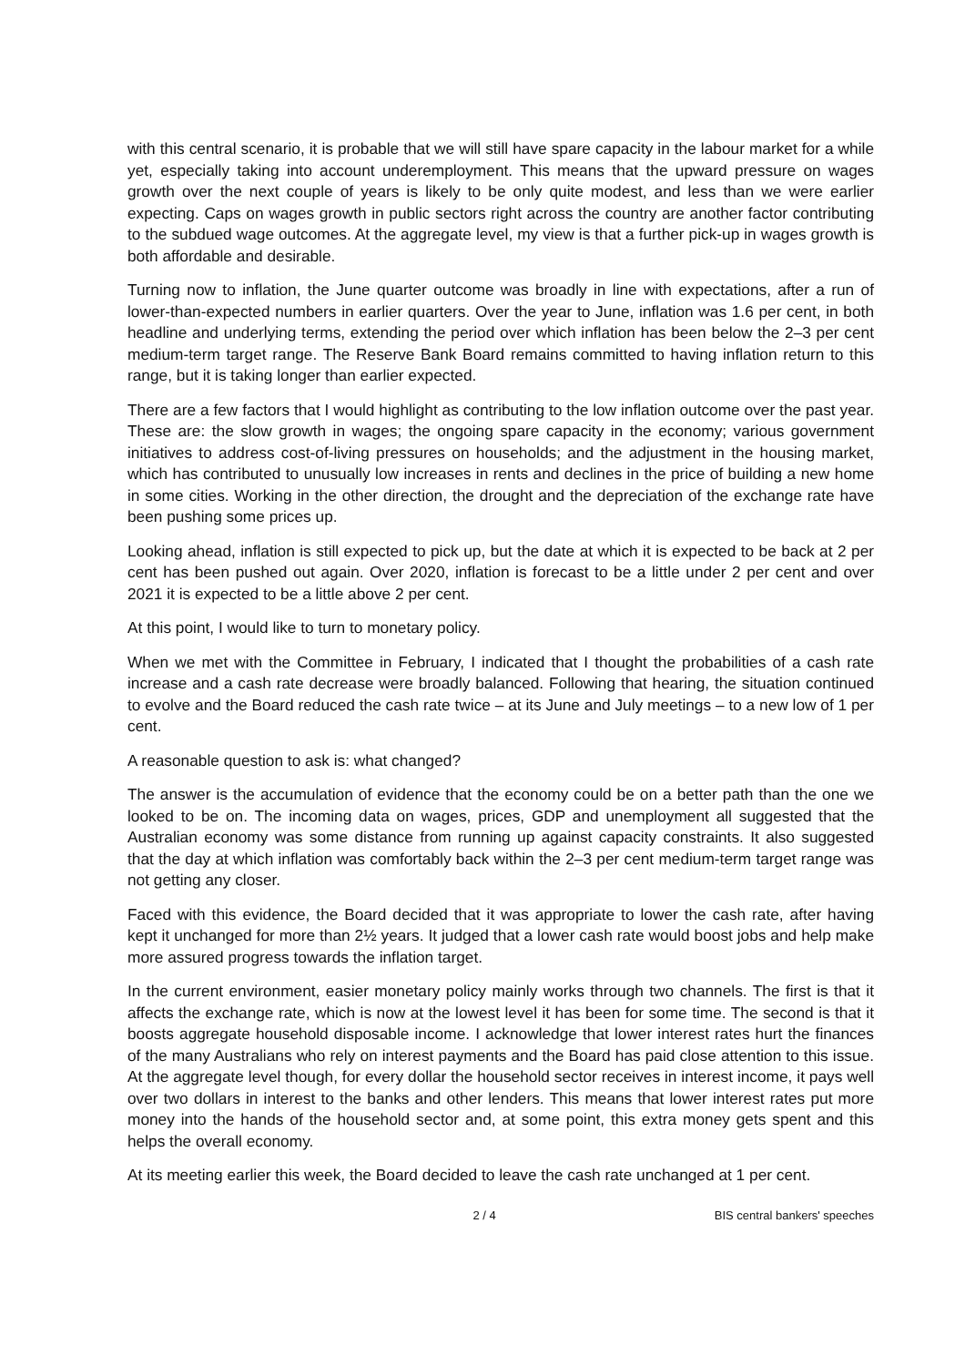with this central scenario, it is probable that we will still have spare capacity in the labour market for a while yet, especially taking into account underemployment. This means that the upward pressure on wages growth over the next couple of years is likely to be only quite modest, and less than we were earlier expecting. Caps on wages growth in public sectors right across the country are another factor contributing to the subdued wage outcomes. At the aggregate level, my view is that a further pick-up in wages growth is both affordable and desirable.
Turning now to inflation, the June quarter outcome was broadly in line with expectations, after a run of lower-than-expected numbers in earlier quarters. Over the year to June, inflation was 1.6 per cent, in both headline and underlying terms, extending the period over which inflation has been below the 2–3 per cent medium-term target range. The Reserve Bank Board remains committed to having inflation return to this range, but it is taking longer than earlier expected.
There are a few factors that I would highlight as contributing to the low inflation outcome over the past year. These are: the slow growth in wages; the ongoing spare capacity in the economy; various government initiatives to address cost-of-living pressures on households; and the adjustment in the housing market, which has contributed to unusually low increases in rents and declines in the price of building a new home in some cities. Working in the other direction, the drought and the depreciation of the exchange rate have been pushing some prices up.
Looking ahead, inflation is still expected to pick up, but the date at which it is expected to be back at 2 per cent has been pushed out again. Over 2020, inflation is forecast to be a little under 2 per cent and over 2021 it is expected to be a little above 2 per cent.
At this point, I would like to turn to monetary policy.
When we met with the Committee in February, I indicated that I thought the probabilities of a cash rate increase and a cash rate decrease were broadly balanced. Following that hearing, the situation continued to evolve and the Board reduced the cash rate twice – at its June and July meetings – to a new low of 1 per cent.
A reasonable question to ask is: what changed?
The answer is the accumulation of evidence that the economy could be on a better path than the one we looked to be on. The incoming data on wages, prices, GDP and unemployment all suggested that the Australian economy was some distance from running up against capacity constraints. It also suggested that the day at which inflation was comfortably back within the 2–3 per cent medium-term target range was not getting any closer.
Faced with this evidence, the Board decided that it was appropriate to lower the cash rate, after having kept it unchanged for more than 2½ years. It judged that a lower cash rate would boost jobs and help make more assured progress towards the inflation target.
In the current environment, easier monetary policy mainly works through two channels. The first is that it affects the exchange rate, which is now at the lowest level it has been for some time. The second is that it boosts aggregate household disposable income. I acknowledge that lower interest rates hurt the finances of the many Australians who rely on interest payments and the Board has paid close attention to this issue. At the aggregate level though, for every dollar the household sector receives in interest income, it pays well over two dollars in interest to the banks and other lenders. This means that lower interest rates put more money into the hands of the household sector and, at some point, this extra money gets spent and this helps the overall economy.
At its meeting earlier this week, the Board decided to leave the cash rate unchanged at 1 per cent.
2 / 4 BIS central bankers' speeches